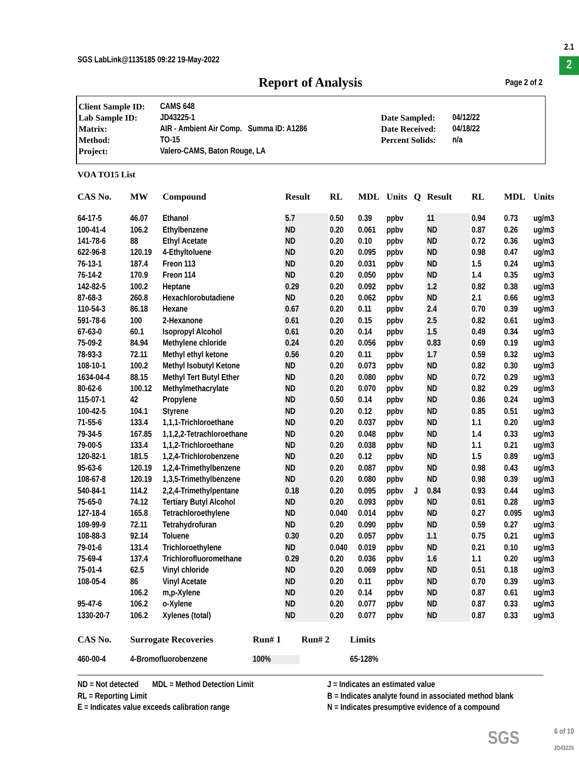SGS LabLink@1135185 09:22 19-May-2022
2.1
2
Report of Analysis Page 2 of 2
| Client Sample ID: | CAMS 648 | | |
| Lab Sample ID: | JD43225-1 | Date Sampled: | 04/12/22 |
| Matrix: | AIR - Ambient Air Comp. Summa ID: A1286 | Date Received: | 04/18/22 |
| Method: | TO-15 | Percent Solids: | n/a |
| Project: | Valero-CAMS, Baton Rouge, LA | | |
VOA TO15 List
| CAS No. | MW | Compound | Result | RL | MDL | Units | Q | Result | RL | MDL | Units |
| --- | --- | --- | --- | --- | --- | --- | --- | --- | --- | --- | --- |
| 64-17-5 | 46.07 | Ethanol | 5.7 | 0.50 | 0.39 | ppbv | | 11 | 0.94 | 0.73 | ug/m3 |
| 100-41-4 | 106.2 | Ethylbenzene | ND | 0.20 | 0.061 | ppbv | | ND | 0.87 | 0.26 | ug/m3 |
| 141-78-6 | 88 | Ethyl Acetate | ND | 0.20 | 0.10 | ppbv | | ND | 0.72 | 0.36 | ug/m3 |
| 622-96-8 | 120.19 | 4-Ethyltoluene | ND | 0.20 | 0.095 | ppbv | | ND | 0.98 | 0.47 | ug/m3 |
| 76-13-1 | 187.4 | Freon 113 | ND | 0.20 | 0.031 | ppbv | | ND | 1.5 | 0.24 | ug/m3 |
| 76-14-2 | 170.9 | Freon 114 | ND | 0.20 | 0.050 | ppbv | | ND | 1.4 | 0.35 | ug/m3 |
| 142-82-5 | 100.2 | Heptane | 0.29 | 0.20 | 0.092 | ppbv | | 1.2 | 0.82 | 0.38 | ug/m3 |
| 87-68-3 | 260.8 | Hexachlorobutadiene | ND | 0.20 | 0.062 | ppbv | | ND | 2.1 | 0.66 | ug/m3 |
| 110-54-3 | 86.18 | Hexane | 0.67 | 0.20 | 0.11 | ppbv | | 2.4 | 0.70 | 0.39 | ug/m3 |
| 591-78-6 | 100 | 2-Hexanone | 0.61 | 0.20 | 0.15 | ppbv | | 2.5 | 0.82 | 0.61 | ug/m3 |
| 67-63-0 | 60.1 | Isopropyl Alcohol | 0.61 | 0.20 | 0.14 | ppbv | | 1.5 | 0.49 | 0.34 | ug/m3 |
| 75-09-2 | 84.94 | Methylene chloride | 0.24 | 0.20 | 0.056 | ppbv | | 0.83 | 0.69 | 0.19 | ug/m3 |
| 78-93-3 | 72.11 | Methyl ethyl ketone | 0.56 | 0.20 | 0.11 | ppbv | | 1.7 | 0.59 | 0.32 | ug/m3 |
| 108-10-1 | 100.2 | Methyl Isobutyl Ketone | ND | 0.20 | 0.073 | ppbv | | ND | 0.82 | 0.30 | ug/m3 |
| 1634-04-4 | 88.15 | Methyl Tert Butyl Ether | ND | 0.20 | 0.080 | ppbv | | ND | 0.72 | 0.29 | ug/m3 |
| 80-62-6 | 100.12 | Methylmethacrylate | ND | 0.20 | 0.070 | ppbv | | ND | 0.82 | 0.29 | ug/m3 |
| 115-07-1 | 42 | Propylene | ND | 0.50 | 0.14 | ppbv | | ND | 0.86 | 0.24 | ug/m3 |
| 100-42-5 | 104.1 | Styrene | ND | 0.20 | 0.12 | ppbv | | ND | 0.85 | 0.51 | ug/m3 |
| 71-55-6 | 133.4 | 1,1,1-Trichloroethane | ND | 0.20 | 0.037 | ppbv | | ND | 1.1 | 0.20 | ug/m3 |
| 79-34-5 | 167.85 | 1,1,2,2-Tetrachloroethane | ND | 0.20 | 0.048 | ppbv | | ND | 1.4 | 0.33 | ug/m3 |
| 79-00-5 | 133.4 | 1,1,2-Trichloroethane | ND | 0.20 | 0.038 | ppbv | | ND | 1.1 | 0.21 | ug/m3 |
| 120-82-1 | 181.5 | 1,2,4-Trichlorobenzene | ND | 0.20 | 0.12 | ppbv | | ND | 1.5 | 0.89 | ug/m3 |
| 95-63-6 | 120.19 | 1,2,4-Trimethylbenzene | ND | 0.20 | 0.087 | ppbv | | ND | 0.98 | 0.43 | ug/m3 |
| 108-67-8 | 120.19 | 1,3,5-Trimethylbenzene | ND | 0.20 | 0.080 | ppbv | | ND | 0.98 | 0.39 | ug/m3 |
| 540-84-1 | 114.2 | 2,2,4-Trimethylpentane | 0.18 | 0.20 | 0.095 | ppbv | J | 0.84 | 0.93 | 0.44 | ug/m3 |
| 75-65-0 | 74.12 | Tertiary Butyl Alcohol | ND | 0.20 | 0.093 | ppbv | | ND | 0.61 | 0.28 | ug/m3 |
| 127-18-4 | 165.8 | Tetrachloroethylene | ND | 0.040 | 0.014 | ppbv | | ND | 0.27 | 0.095 | ug/m3 |
| 109-99-9 | 72.11 | Tetrahydrofuran | ND | 0.20 | 0.090 | ppbv | | ND | 0.59 | 0.27 | ug/m3 |
| 108-88-3 | 92.14 | Toluene | 0.30 | 0.20 | 0.057 | ppbv | | 1.1 | 0.75 | 0.21 | ug/m3 |
| 79-01-6 | 131.4 | Trichloroethylene | ND | 0.040 | 0.019 | ppbv | | ND | 0.21 | 0.10 | ug/m3 |
| 75-69-4 | 137.4 | Trichlorofluoromethane | 0.29 | 0.20 | 0.036 | ppbv | | 1.6 | 1.1 | 0.20 | ug/m3 |
| 75-01-4 | 62.5 | Vinyl chloride | ND | 0.20 | 0.069 | ppbv | | ND | 0.51 | 0.18 | ug/m3 |
| 108-05-4 | 86 | Vinyl Acetate | ND | 0.20 | 0.11 | ppbv | | ND | 0.70 | 0.39 | ug/m3 |
| | 106.2 | m,p-Xylene | ND | 0.20 | 0.14 | ppbv | | ND | 0.87 | 0.61 | ug/m3 |
| 95-47-6 | 106.2 | o-Xylene | ND | 0.20 | 0.077 | ppbv | | ND | 0.87 | 0.33 | ug/m3 |
| 1330-20-7 | 106.2 | Xylenes (total) | ND | 0.20 | 0.077 | ppbv | | ND | 0.87 | 0.33 | ug/m3 |
| CAS No. | Surrogate Recoveries | Run# 1 | Run# 2 | Limits |
| --- | --- | --- | --- | --- |
| 460-00-4 | 4-Bromofluorobenzene | 100% | | 65-128% |
ND = Not detected MDL = Method Detection Limit
RL = Reporting Limit
E = Indicates value exceeds calibration range
J = Indicates an estimated value
B = Indicates analyte found in associated method blank
N = Indicates presumptive evidence of a compound
SGS
6 of 10
JD43225